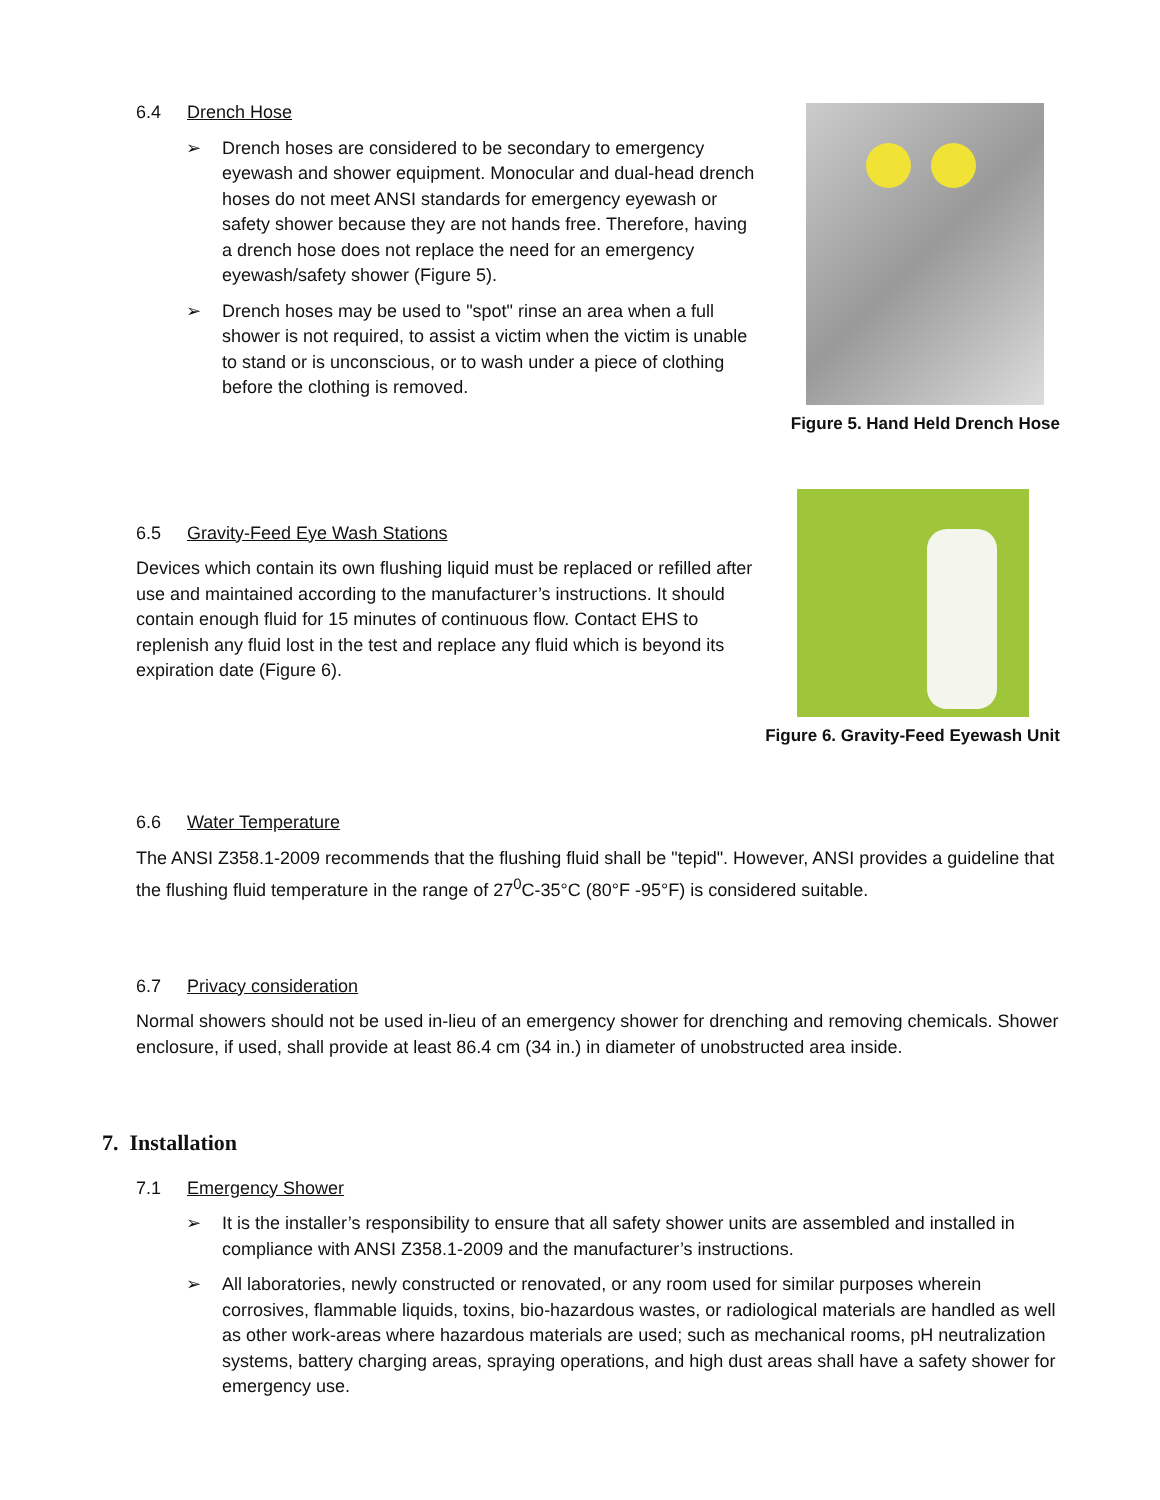6.4 Drench Hose
➢ Drench hoses are considered to be secondary to emergency eyewash and shower equipment. Monocular and dual-head drench hoses do not meet ANSI standards for emergency eyewash or safety shower because they are not hands free. Therefore, having a drench hose does not replace the need for an emergency eyewash/safety shower (Figure 5).
➢ Drench hoses may be used to "spot" rinse an area when a full shower is not required, to assist a victim when the victim is unable to stand or is unconscious, or to wash under a piece of clothing before the clothing is removed.
Figure 5. Hand Held Drench Hose
6.5 Gravity-Feed Eye Wash Stations
Devices which contain its own flushing liquid must be replaced or refilled after use and maintained according to the manufacturer’s instructions. It should contain enough fluid for 15 minutes of continuous flow. Contact EHS to replenish any fluid lost in the test and replace any fluid which is beyond its expiration date (Figure 6).
Figure 6. Gravity-Feed Eyewash Unit
6.6 Water Temperature
The ANSI Z358.1-2009 recommends that the flushing fluid shall be "tepid". However, ANSI provides a guideline that the flushing fluid temperature in the range of 27<sup>0</sup>C-35°C (80°F -95°F) is considered suitable.
6.7 Privacy consideration
Normal showers should not be used in-lieu of an emergency shower for drenching and removing chemicals. Shower enclosure, if used, shall provide at least 86.4 cm (34 in.) in diameter of unobstructed area inside.
7. Installation
7.1 Emergency Shower
➢ It is the installer’s responsibility to ensure that all safety shower units are assembled and installed in compliance with ANSI Z358.1-2009 and the manufacturer’s instructions.
➢ All laboratories, newly constructed or renovated, or any room used for similar purposes wherein corrosives, flammable liquids, toxins, bio-hazardous wastes, or radiological materials are handled as well as other work-areas where hazardous materials are used; such as mechanical rooms, pH neutralization systems, battery charging areas, spraying operations, and high dust areas shall have a safety shower for emergency use.